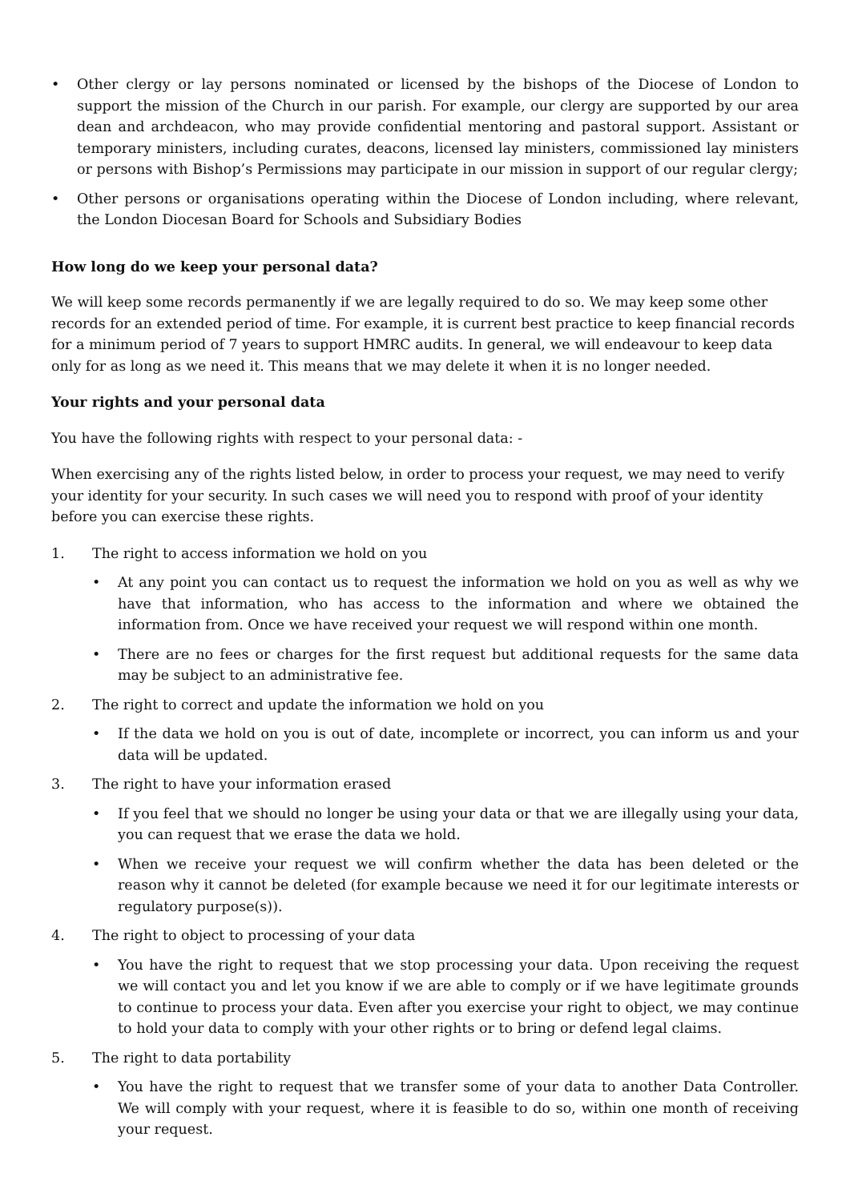• Other clergy or lay persons nominated or licensed by the bishops of the Diocese of London to support the mission of the Church in our parish. For example, our clergy are supported by our area dean and archdeacon, who may provide confidential mentoring and pastoral support. Assistant or temporary ministers, including curates, deacons, licensed lay ministers, commissioned lay ministers or persons with Bishop’s Permissions may participate in our mission in support of our regular clergy;
• Other persons or organisations operating within the Diocese of London including, where relevant, the London Diocesan Board for Schools and Subsidiary Bodies
How long do we keep your personal data?
We will keep some records permanently if we are legally required to do so. We may keep some other records for an extended period of time. For example, it is current best practice to keep financial records for a minimum period of 7 years to support HMRC audits. In general, we will endeavour to keep data only for as long as we need it. This means that we may delete it when it is no longer needed.
Your rights and your personal data
You have the following rights with respect to your personal data: -
When exercising any of the rights listed below, in order to process your request, we may need to verify your identity for your security. In such cases we will need you to respond with proof of your identity before you can exercise these rights.
1. The right to access information we hold on you
• At any point you can contact us to request the information we hold on you as well as why we have that information, who has access to the information and where we obtained the information from. Once we have received your request we will respond within one month.
• There are no fees or charges for the first request but additional requests for the same data may be subject to an administrative fee.
2. The right to correct and update the information we hold on you
• If the data we hold on you is out of date, incomplete or incorrect, you can inform us and your data will be updated.
3. The right to have your information erased
• If you feel that we should no longer be using your data or that we are illegally using your data, you can request that we erase the data we hold.
• When we receive your request we will confirm whether the data has been deleted or the reason why it cannot be deleted (for example because we need it for our legitimate interests or regulatory purpose(s)).
4. The right to object to processing of your data
• You have the right to request that we stop processing your data. Upon receiving the request we will contact you and let you know if we are able to comply or if we have legitimate grounds to continue to process your data. Even after you exercise your right to object, we may continue to hold your data to comply with your other rights or to bring or defend legal claims.
5. The right to data portability
• You have the right to request that we transfer some of your data to another Data Controller. We will comply with your request, where it is feasible to do so, within one month of receiving your request.